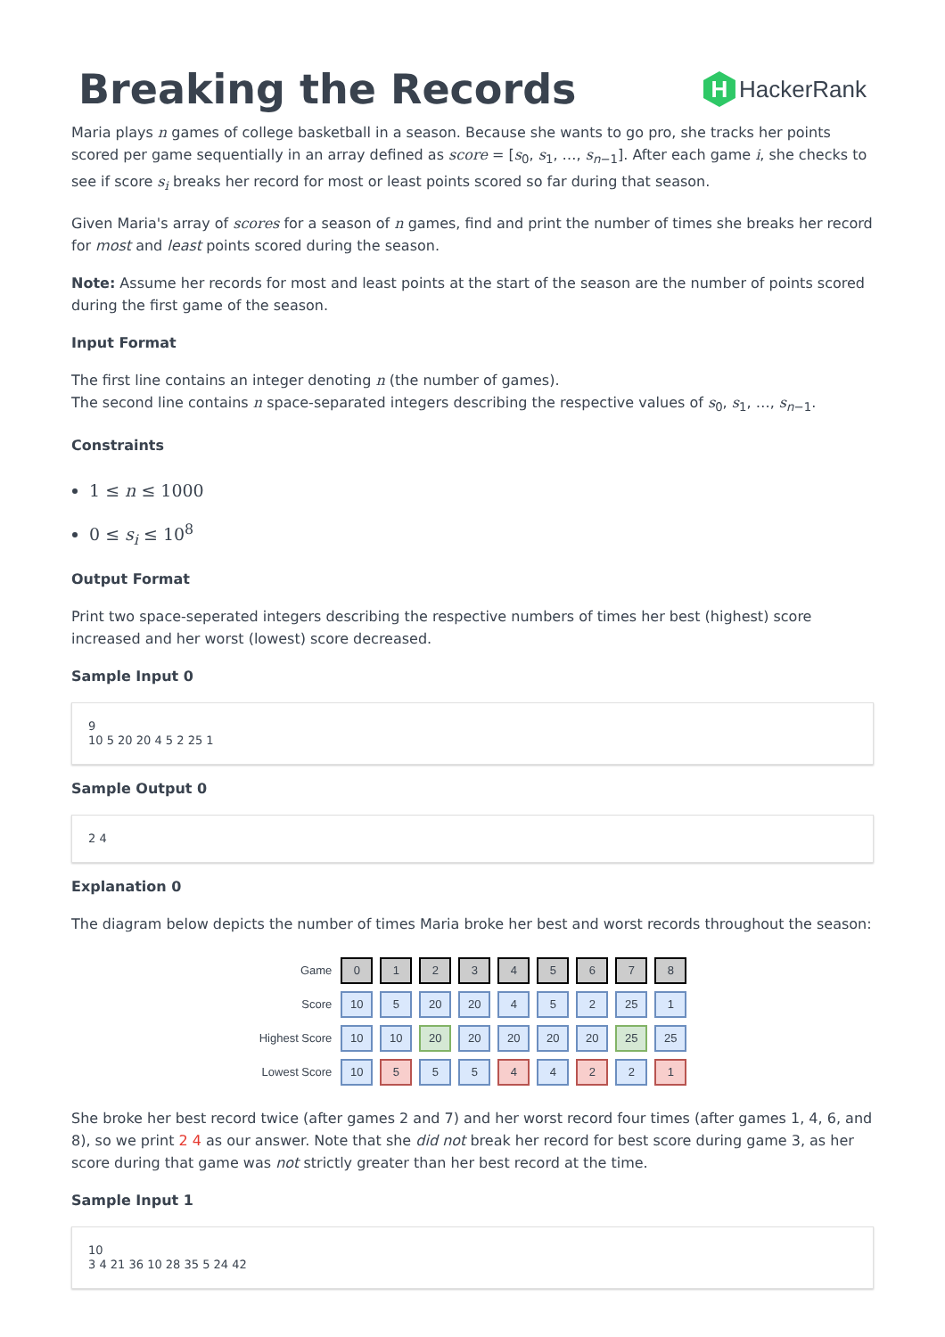Breaking the Records
H
HackerRank
Maria plays n games of college basketball in a season. Because she wants to go pro, she tracks her points scored per game sequentially in an array defined as score = [s<sub>0</sub>, s<sub>1</sub>, …, s<sub>n−1</sub>]. After each game i, she checks to see if score s<sub>i</sub> breaks her record for most or least points scored so far during that season.
Given Maria's array of scores for a season of n games, find and print the number of times she breaks her record for most and least points scored during the season.
Note: Assume her records for most and least points at the start of the season are the number of points scored during the first game of the season.
Input Format
The first line contains an integer denoting n (the number of games).
The second line contains n space-separated integers describing the respective values of s<sub>0</sub>, s<sub>1</sub>, …, s<sub>n−1</sub>.
Constraints
1 ≤ n ≤ 1000
0 ≤ s<sub>i</sub> ≤ 10<sup>8</sup>
Output Format
Print two space-seperated integers describing the respective numbers of times her best (highest) score increased and her worst (lowest) score decreased.
Sample Input 0
9
10 5 20 20 4 5 2 25 1
Sample Output 0
2 4
Explanation 0
The diagram below depicts the number of times Maria broke her best and worst records throughout the season:
| Game | 0 | 1 | 2 | 3 | 4 | 5 | 6 | 7 | 8 |
| Score | 10 | 5 | 20 | 20 | 4 | 5 | 2 | 25 | 1 |
| Highest Score | 10 | 10 | 20 | 20 | 20 | 20 | 20 | 25 | 25 |
| Lowest Score | 10 | 5 | 5 | 5 | 4 | 4 | 2 | 2 | 1 |
She broke her best record twice (after games 2 and 7) and her worst record four times (after games 1, 4, 6, and 8), so we print 2 4 as our answer. Note that she did not break her record for best score during game 3, as her score during that game was not strictly greater than her best record at the time.
Sample Input 1
10
3 4 21 36 10 28 35 5 24 42